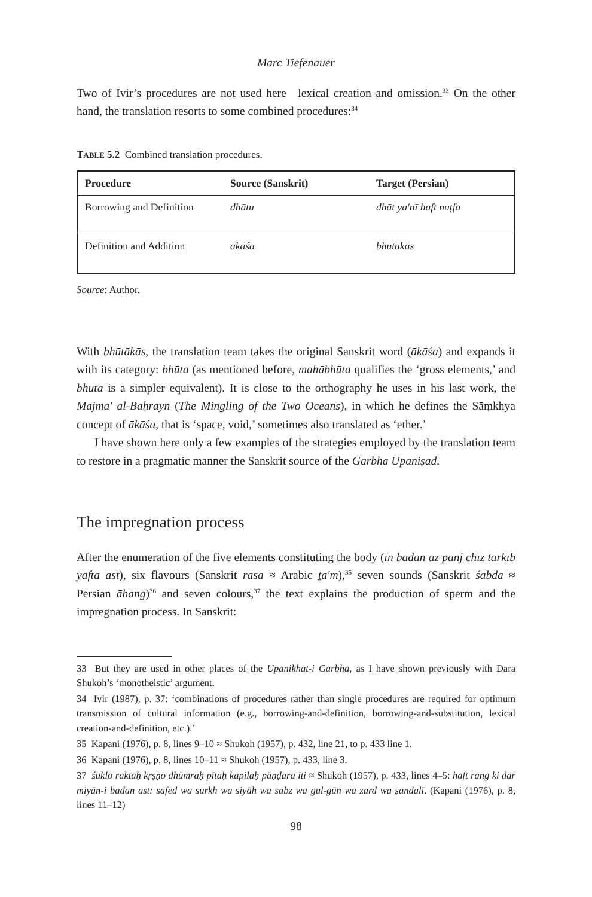Marc Tiefenauer
Two of Ivir’s procedures are not used here—lexical creation and omission.<sup>33</sup> On the other hand, the translation resorts to some combined procedures:<sup>34</sup>
TABLE 5.2 Combined translation procedures.
| Procedure | Source (Sanskrit) | Target (Persian) |
| --- | --- | --- |
| Borrowing and Definition | dhātu | dhāt ya'nī haft nuṭfa |
| Definition and Addition | ākāśa | bhūtākās |
Source: Author.
With bhūtākās, the translation team takes the original Sanskrit word (ākāśa) and expands it with its category: bhūta (as mentioned before, mahābhūta qualifies the ‘gross elements,’ and bhūta is a simpler equivalent). It is close to the orthography he uses in his last work, the Majma' al-Baḥrayn (The Mingling of the Two Oceans), in which he defines the Sāṃkhya concept of ākāśa, that is ‘space, void,’ sometimes also translated as ‘ether.’
I have shown here only a few examples of the strategies employed by the translation team to restore in a pragmatic manner the Sanskrit source of the Garbha Upaniṣad.
The impregnation process
After the enumeration of the five elements constituting the body (īn badan az panj chīz tarkīb yāfta ast), six flavours (Sanskrit rasa ≈ Arabic ṯa'm),<sup>35</sup> seven sounds (Sanskrit śabda ≈ Persian āhang)<sup>36</sup> and seven colours,<sup>37</sup> the text explains the production of sperm and the impregnation process. In Sanskrit:
33 But they are used in other places of the Upanikhat-i Garbha, as I have shown previously with Dārā Shukoh’s ‘monotheistic’ argument.
34 Ivir (1987), p. 37: ‘combinations of procedures rather than single procedures are required for optimum transmission of cultural information (e.g., borrowing-and-definition, borrowing-and-substitution, lexical creation-and-definition, etc.).’
35 Kapani (1976), p. 8, lines 9–10 ≈ Shukoh (1957), p. 432, line 21, to p. 433 line 1.
36 Kapani (1976), p. 8, lines 10–11 ≈ Shukoh (1957), p. 433, line 3.
37 śuklo raktaḥ kṛṣṇo dhūmraḥ pītaḥ kapilaḥ pāṇḍara iti ≈ Shukoh (1957), p. 433, lines 4–5: haft rang ki dar miyān-i badan ast: safed wa surkh wa siyāh wa sabz wa gul-gūn wa zard wa ṣandalī. (Kapani (1976), p. 8, lines 11–12)
98